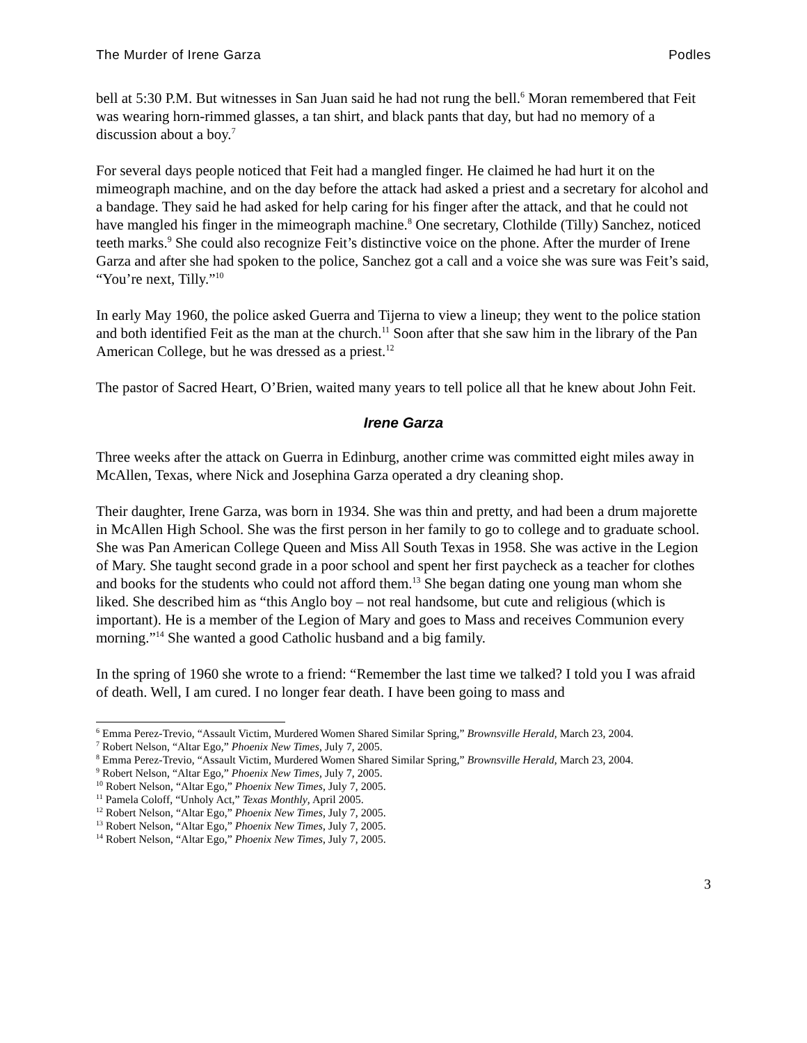The Murder of Irene Garza Podles
bell at 5:30 P.M. But witnesses in San Juan said he had not rung the bell.<sup>6</sup> Moran remembered that Feit was wearing horn-rimmed glasses, a tan shirt, and black pants that day, but had no memory of a discussion about a boy.<sup>7</sup>
For several days people noticed that Feit had a mangled finger. He claimed he had hurt it on the mimeograph machine, and on the day before the attack had asked a priest and a secretary for alcohol and a bandage. They said he had asked for help caring for his finger after the attack, and that he could not have mangled his finger in the mimeograph machine.<sup>8</sup> One secretary, Clothilde (Tilly) Sanchez, noticed teeth marks.<sup>9</sup> She could also recognize Feit’s distinctive voice on the phone. After the murder of Irene Garza and after she had spoken to the police, Sanchez got a call and a voice she was sure was Feit’s said, “You’re next, Tilly.”<sup>10</sup>
In early May 1960, the police asked Guerra and Tijerna to view a lineup; they went to the police station and both identified Feit as the man at the church.<sup>11</sup> Soon after that she saw him in the library of the Pan American College, but he was dressed as a priest.<sup>12</sup>
The pastor of Sacred Heart, O’Brien, waited many years to tell police all that he knew about John Feit.
Irene Garza
Three weeks after the attack on Guerra in Edinburg, another crime was committed eight miles away in McAllen, Texas, where Nick and Josephina Garza operated a dry cleaning shop.
Their daughter, Irene Garza, was born in 1934. She was thin and pretty, and had been a drum majorette in McAllen High School. She was the first person in her family to go to college and to graduate school. She was Pan American College Queen and Miss All South Texas in 1958. She was active in the Legion of Mary. She taught second grade in a poor school and spent her first paycheck as a teacher for clothes and books for the students who could not afford them.<sup>13</sup> She began dating one young man whom she liked. She described him as “this Anglo boy – not real handsome, but cute and religious (which is important). He is a member of the Legion of Mary and goes to Mass and receives Communion every morning.”<sup>14</sup> She wanted a good Catholic husband and a big family.
In the spring of 1960 she wrote to a friend: “Remember the last time we talked? I told you I was afraid of death. Well, I am cured. I no longer fear death. I have been going to mass and
<sup>6</sup> Emma Perez-Trevio, “Assault Victim, Murdered Women Shared Similar Spring,” Brownsville Herald, March 23, 2004.
<sup>7</sup> Robert Nelson, “Altar Ego,” Phoenix New Times, July 7, 2005.
<sup>8</sup> Emma Perez-Trevio, “Assault Victim, Murdered Women Shared Similar Spring,” Brownsville Herald, March 23, 2004.
<sup>9</sup> Robert Nelson, “Altar Ego,” Phoenix New Times, July 7, 2005.
<sup>10</sup> Robert Nelson, “Altar Ego,” Phoenix New Times, July 7, 2005.
<sup>11</sup> Pamela Coloff, “Unholy Act,” Texas Monthly, April 2005.
<sup>12</sup> Robert Nelson, “Altar Ego,” Phoenix New Times, July 7, 2005.
<sup>13</sup> Robert Nelson, “Altar Ego,” Phoenix New Times, July 7, 2005.
<sup>14</sup> Robert Nelson, “Altar Ego,” Phoenix New Times, July 7, 2005.
3